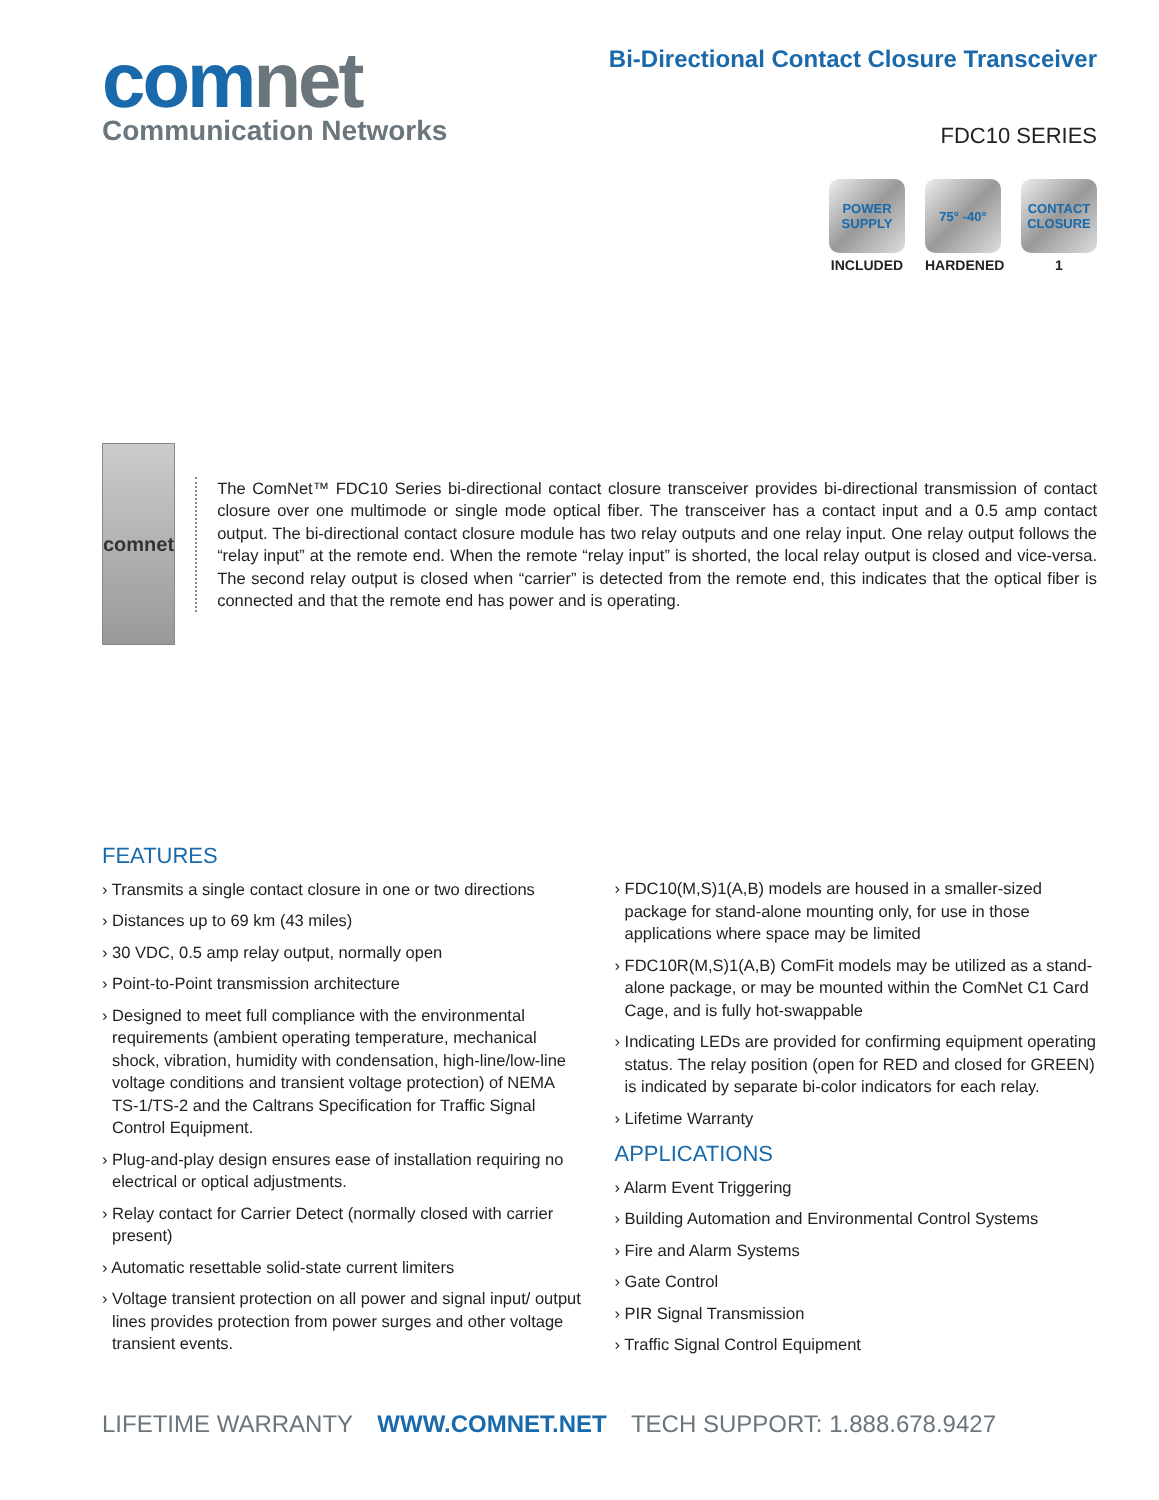comnet
Communication Networks
Bi-Directional Contact Closure Transceiver
FDC10 SERIES
POWER SUPPLY
INCLUDED
75° -40°
HARDENED
CONTACT CLOSURE
1
comnet
The ComNet™ FDC10 Series bi-directional contact closure transceiver provides bi-directional transmission of contact closure over one multimode or single mode optical fiber. The transceiver has a contact input and a 0.5 amp contact output. The bi-directional contact closure module has two relay outputs and one relay input. One relay output follows the “relay input” at the remote end. When the remote “relay input” is shorted, the local relay output is closed and vice-versa. The second relay output is closed when “carrier” is detected from the remote end, this indicates that the optical fiber is connected and that the remote end has power and is operating.
FEATURES
› Transmits a single contact closure in one or two directions
› Distances up to 69 km (43 miles)
› 30 VDC, 0.5 amp relay output, normally open
› Point-to-Point transmission architecture
› Designed to meet full compliance with the environmental requirements (ambient operating temperature, mechanical shock, vibration, humidity with condensation, high-line/low-line voltage conditions and transient voltage protection) of NEMA TS-1/TS-2 and the Caltrans Specification for Traffic Signal Control Equipment.
› Plug-and-play design ensures ease of installation requiring no electrical or optical adjustments.
› Relay contact for Carrier Detect (normally closed with carrier present)
› Automatic resettable solid-state current limiters
› Voltage transient protection on all power and signal input/ output lines provides protection from power surges and other voltage transient events.
› FDC10(M,S)1(A,B) models are housed in a smaller-sized package for stand-alone mounting only, for use in those applications where space may be limited
› FDC10R(M,S)1(A,B) ComFit models may be utilized as a stand-alone package, or may be mounted within the ComNet C1 Card Cage, and is fully hot-swappable
› Indicating LEDs are provided for confirming equipment operating status. The relay position (open for RED and closed for GREEN) is indicated by separate bi-color indicators for each relay.
› Lifetime Warranty
APPLICATIONS
› Alarm Event Triggering
› Building Automation and Environmental Control Systems
› Fire and Alarm Systems
› Gate Control
› PIR Signal Transmission
› Traffic Signal Control Equipment
LIFETIME WARRANTY WWW.COMNET.NET TECH SUPPORT: 1.888.678.9427